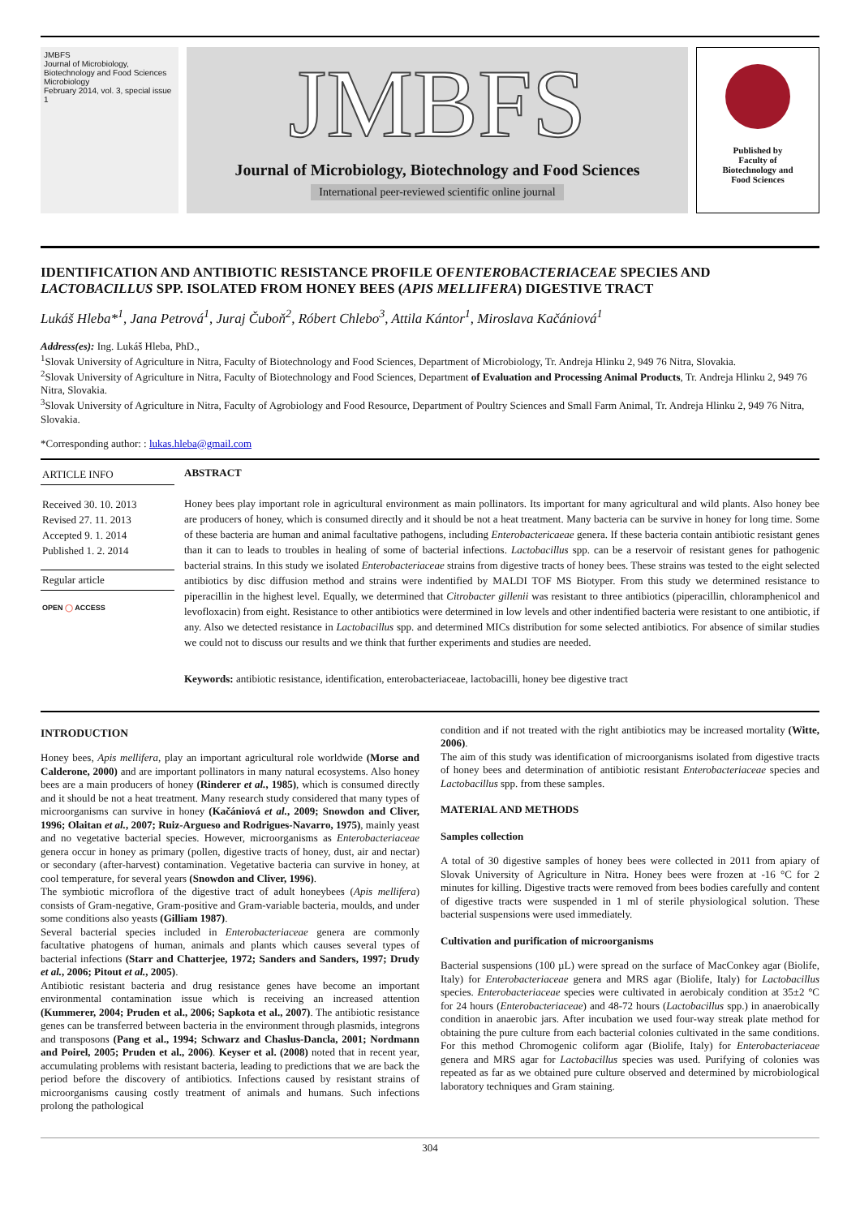JMBFS
Journal of Microbiology, Biotechnology and Food Sciences
Microbiology
February 2014, vol. 3, special issue 1
JMBFS
Journal of Microbiology, Biotechnology and Food Sciences
International peer-reviewed scientific online journal
Published by
Faculty of
Biotechnology and
Food Sciences
IDENTIFICATION AND ANTIBIOTIC RESISTANCE PROFILE OFENTEROBACTERIACEAE SPECIES AND LACTOBACILLUS SPP. ISOLATED FROM HONEY BEES (APIS MELLIFERA) DIGESTIVE TRACT
Lukáš Hleba*<sup>1</sup>, Jana Petrová<sup>1</sup>, Juraj Čuboň<sup>2</sup>, Róbert Chlebo<sup>3</sup>, Attila Kántor<sup>1</sup>, Miroslava Kačániová<sup>1</sup>
Address(es): Ing. Lukáš Hleba, PhD.,
<sup>1</sup> Slovak University of Agriculture in Nitra, Faculty of Biotechnology and Food Sciences, Department of Microbiology, Tr. Andreja Hlinku 2, 949 76 Nitra, Slovakia.
<sup>2</sup> Slovak University of Agriculture in Nitra, Faculty of Biotechnology and Food Sciences, Department of Evaluation and Processing Animal Products, Tr. Andreja Hlinku 2, 949 76 Nitra, Slovakia.
<sup>3</sup> Slovak University of Agriculture in Nitra, Faculty of Agrobiology and Food Resource, Department of Poultry Sciences and Small Farm Animal, Tr. Andreja Hlinku 2, 949 76 Nitra, Slovakia.
*Corresponding author: : lukas.hleba@gmail.com
ARTICLE INFO
Received 30. 10. 2013
Revised 27. 11. 2013
Accepted 9. 1. 2014
Published 1. 2. 2014
Regular article
OPEN ◯ ACCESS
ABSTRACT
Honey bees play important role in agricultural environment as main pollinators. Its important for many agricultural and wild plants. Also honey bee are producers of honey, which is consumed directly and it should be not a heat treatment. Many bacteria can be survive in honey for long time. Some of these bacteria are human and animal facultative pathogens, including Enterobactericaeae genera. If these bacteria contain antibiotic resistant genes than it can to leads to troubles in healing of some of bacterial infections. Lactobacillus spp. can be a reservoir of resistant genes for pathogenic bacterial strains. In this study we isolated Enterobacteriaceae strains from digestive tracts of honey bees. These strains was tested to the eight selected antibiotics by disc diffusion method and strains were indentified by MALDI TOF MS Biotyper. From this study we determined resistance to piperacillin in the highest level. Equally, we determined that Citrobacter gillenii was resistant to three antibiotics (piperacillin, chloramphenicol and levofloxacin) from eight. Resistance to other antibiotics were determined in low levels and other indentified bacteria were resistant to one antibiotic, if any. Also we detected resistance in Lactobacillus spp. and determined MICs distribution for some selected antibiotics. For absence of similar studies we could not to discuss our results and we think that further experiments and studies are needed.
Keywords: antibiotic resistance, identification, enterobacteriaceae, lactobacilli, honey bee digestive tract
INTRODUCTION
Honey bees, Apis mellifera, play an important agricultural role worldwide (Morse and Calderone, 2000) and are important pollinators in many natural ecosystems. Also honey bees are a main producers of honey (Rinderer et al., 1985), which is consumed directly and it should be not a heat treatment. Many research study considered that many types of microorganisms can survive in honey (Kačániová et al., 2009; Snowdon and Cliver, 1996; Olaitan et al., 2007; Ruiz-Argueso and Rodrigues-Navarro, 1975), mainly yeast and no vegetative bacterial species. However, microorganisms as Enterobacteriaceae genera occur in honey as primary (pollen, digestive tracts of honey, dust, air and nectar) or secondary (after-harvest) contamination. Vegetative bacteria can survive in honey, at cool temperature, for several years (Snowdon and Cliver, 1996).
The symbiotic microflora of the digestive tract of adult honeybees (Apis mellifera) consists of Gram-negative, Gram-positive and Gram-variable bacteria, moulds, and under some conditions also yeasts (Gilliam 1987).
Several bacterial species included in Enterobacteriaceae genera are commonly facultative phatogens of human, animals and plants which causes several types of bacterial infections (Starr and Chatterjee, 1972; Sanders and Sanders, 1997; Drudy et al., 2006; Pitout et al., 2005).
Antibiotic resistant bacteria and drug resistance genes have become an important environmental contamination issue which is receiving an increased attention (Kummerer, 2004; Pruden et al., 2006; Sapkota et al., 2007). The antibiotic resistance genes can be transferred between bacteria in the environment through plasmids, integrons and transposons (Pang et al., 1994; Schwarz and Chaslus-Dancla, 2001; Nordmann and Poirel, 2005; Pruden et al., 2006). Keyser et al. (2008) noted that in recent year, accumulating problems with resistant bacteria, leading to predictions that we are back the period before the discovery of antibiotics. Infections caused by resistant strains of microorganisms causing costly treatment of animals and humans. Such infections prolong the pathological
condition and if not treated with the right antibiotics may be increased mortality (Witte, 2006).
The aim of this study was identification of microorganisms isolated from digestive tracts of honey bees and determination of antibiotic resistant Enterobacteriaceae species and Lactobacillus spp. from these samples.
MATERIAL AND METHODS
Samples collection
A total of 30 digestive samples of honey bees were collected in 2011 from apiary of Slovak University of Agriculture in Nitra. Honey bees were frozen at -16 °C for 2 minutes for killing. Digestive tracts were removed from bees bodies carefully and content of digestive tracts were suspended in 1 ml of sterile physiological solution. These bacterial suspensions were used immediately.
Cultivation and purification of microorganisms
Bacterial suspensions (100 µL) were spread on the surface of MacConkey agar (Biolife, Italy) for Enterobacteriaceae genera and MRS agar (Biolife, Italy) for Lactobacillus species. Enterobacteriaceae species were cultivated in aerobicaly condition at 35±2 °C for 24 hours (Enterobacteriaceae) and 48-72 hours (Lactobacillus spp.) in anaerobically condition in anaerobic jars. After incubation we used four-way streak plate method for obtaining the pure culture from each bacterial colonies cultivated in the same conditions. For this method Chromogenic coliform agar (Biolife, Italy) for Enterobacteriaceae genera and MRS agar for Lactobacillus species was used. Purifying of colonies was repeated as far as we obtained pure culture observed and determined by microbiological laboratory techniques and Gram staining.
304